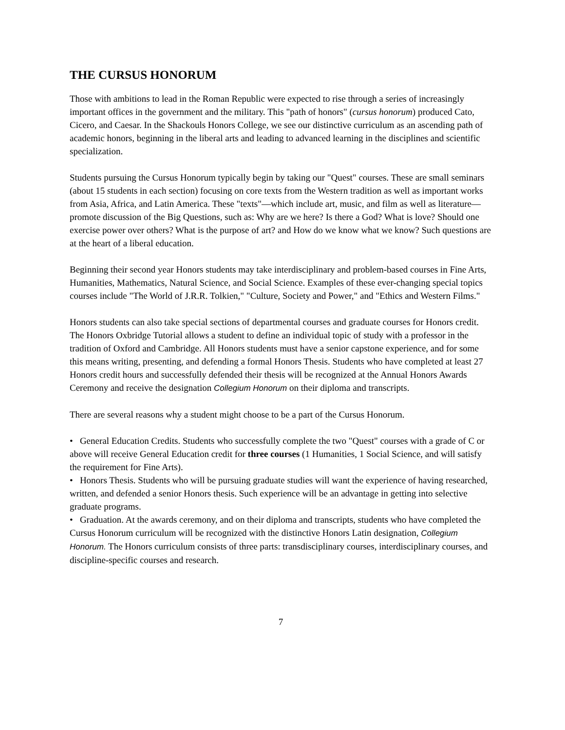THE CURSUS HONORUM
Those with ambitions to lead in the Roman Republic were expected to rise through a series of increasingly important offices in the government and the military. This "path of honors" (cursus honorum) produced Cato, Cicero, and Caesar. In the Shackouls Honors College, we see our distinctive curriculum as an ascending path of academic honors, beginning in the liberal arts and leading to advanced learning in the disciplines and scientific specialization.
Students pursuing the Cursus Honorum typically begin by taking our "Quest" courses. These are small seminars (about 15 students in each section) focusing on core texts from the Western tradition as well as important works from Asia, Africa, and Latin America. These "texts"—which include art, music, and film as well as literature—promote discussion of the Big Questions, such as: Why are we here? Is there a God? What is love? Should one exercise power over others? What is the purpose of art? and How do we know what we know? Such questions are at the heart of a liberal education.
Beginning their second year Honors students may take interdisciplinary and problem-based courses in Fine Arts, Humanities, Mathematics, Natural Science, and Social Science. Examples of these ever-changing special topics courses include "The World of J.R.R. Tolkien," "Culture, Society and Power," and "Ethics and Western Films."
Honors students can also take special sections of departmental courses and graduate courses for Honors credit. The Honors Oxbridge Tutorial allows a student to define an individual topic of study with a professor in the tradition of Oxford and Cambridge. All Honors students must have a senior capstone experience, and for some this means writing, presenting, and defending a formal Honors Thesis. Students who have completed at least 27 Honors credit hours and successfully defended their thesis will be recognized at the Annual Honors Awards Ceremony and receive the designation Collegium Honorum on their diploma and transcripts.
There are several reasons why a student might choose to be a part of the Cursus Honorum.
• General Education Credits. Students who successfully complete the two "Quest" courses with a grade of C or above will receive General Education credit for three courses (1 Humanities, 1 Social Science, and will satisfy the requirement for Fine Arts).
• Honors Thesis. Students who will be pursuing graduate studies will want the experience of having researched, written, and defended a senior Honors thesis. Such experience will be an advantage in getting into selective graduate programs.
• Graduation. At the awards ceremony, and on their diploma and transcripts, students who have completed the Cursus Honorum curriculum will be recognized with the distinctive Honors Latin designation, Collegium Honorum. The Honors curriculum consists of three parts: transdisciplinary courses, interdisciplinary courses, and discipline-specific courses and research.
7